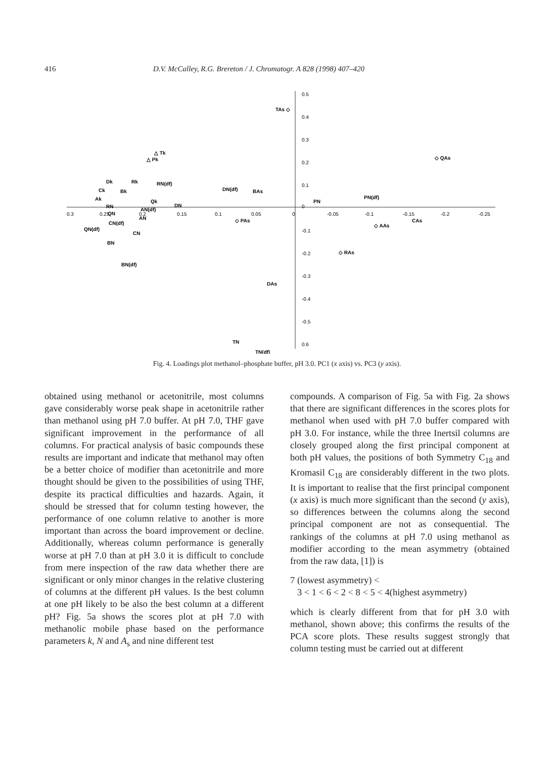416 D.V. McCalley, R.G. Brereton / J. Chromatogr. A 828 (1998) 407–420
0.5
0.4
0.3
0.2
0.1
0
-0.1
-0.2
-0.3
-0.4
-0.5
0.6
0.3
0.25
0.2
0.15
0.1
0.05
0
-0.05
-0.1
-0.15
-0.2
-0.25
TAs ◇
◇ QAs
△ Tk
△ Pk
Dk
Rk
RN(df)
DN(df)
BAs
Ck
Bk
Ak
Qk
DN
PN(df)
PN
RN
QN
AN(df)
AN
CN(df)
QN(df)
CN
BN
BN(df)
◇ PAs
◇ AAs
CAs
◇ RAs
DAs
TN
TN(df)
Fig. 4. Loadings plot methanol–phosphate buffer, pH 3.0. PC1 (x axis) vs. PC3 (y axis).
obtained using methanol or acetonitrile, most columns gave considerably worse peak shape in acetonitrile rather than methanol using pH 7.0 buffer. At pH 7.0, THF gave significant improvement in the performance of all columns. For practical analysis of basic compounds these results are important and indicate that methanol may often be a better choice of modifier than acetonitrile and more thought should be given to the possibilities of using THF, despite its practical difficulties and hazards. Again, it should be stressed that for column testing however, the performance of one column relative to another is more important than across the board improvement or decline. Additionally, whereas column performance is generally worse at pH 7.0 than at pH 3.0 it is difficult to conclude from mere inspection of the raw data whether there are significant or only minor changes in the relative clustering of columns at the different pH values. Is the best column at one pH likely to be also the best column at a different pH? Fig. 5a shows the scores plot at pH 7.0 with methanolic mobile phase based on the performance parameters k, N and A<sub>s</sub> and nine different test
compounds. A comparison of Fig. 5a with Fig. 2a shows that there are significant differences in the scores plots for methanol when used with pH 7.0 buffer compared with pH 3.0. For instance, while the three Inertsil columns are closely grouped along the first principal component at both pH values, the positions of both Symmetry C<sub>18</sub> and Kromasil C<sub>18</sub> are considerably different in the two plots. It is important to realise that the first principal component (x axis) is much more significant than the second (y axis), so differences between the columns along the second principal component are not as consequential. The rankings of the columns at pH 7.0 using methanol as modifier according to the mean asymmetry (obtained from the raw data, [1]) is
7 (lowest asymmetry) <
3 < 1 < 6 < 2 < 8 < 5 < 4(highest asymmetry)
which is clearly different from that for pH 3.0 with methanol, shown above; this confirms the results of the PCA score plots. These results suggest strongly that column testing must be carried out at different